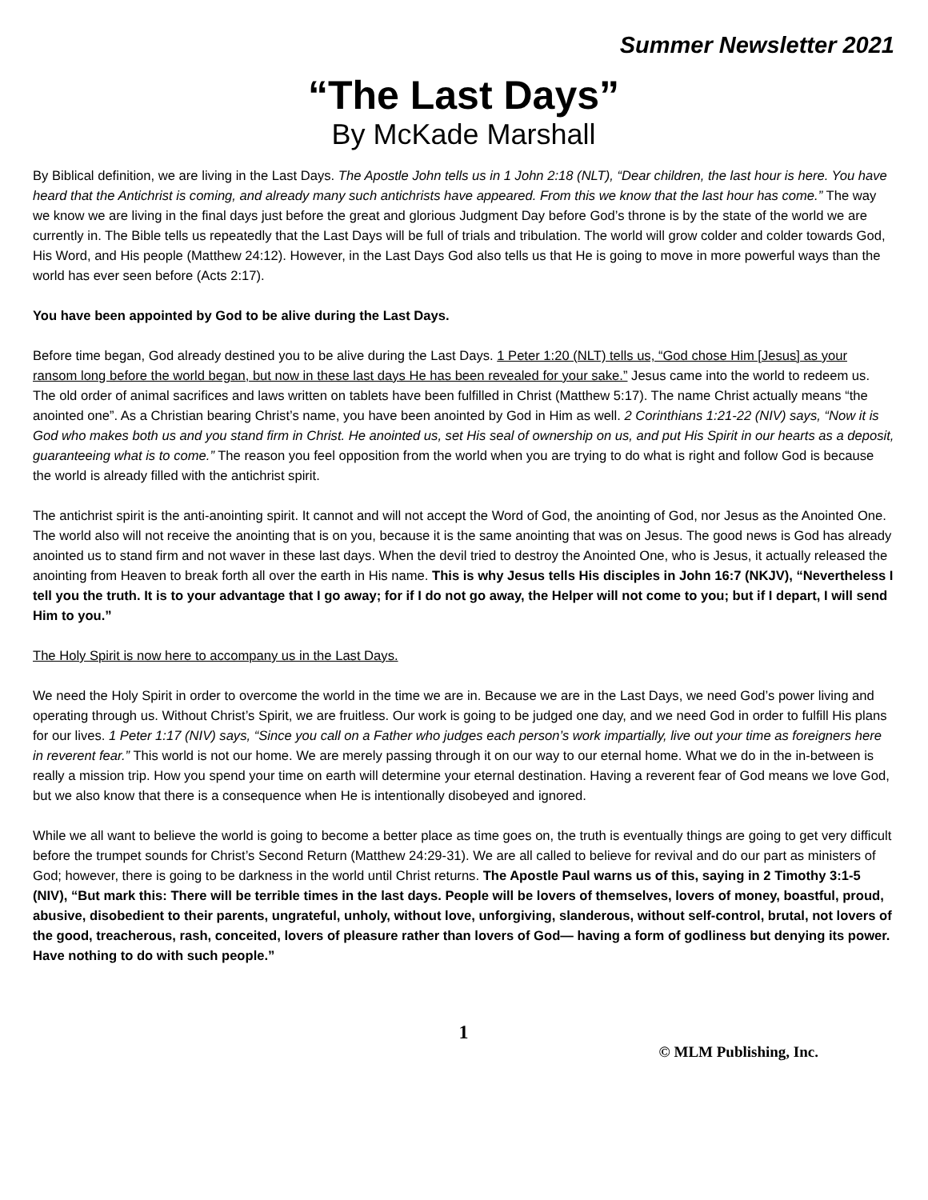Summer Newsletter 2021
“The Last Days”
By McKade Marshall
By Biblical definition, we are living in the Last Days. The Apostle John tells us in 1 John 2:18 (NLT), “Dear children, the last hour is here. You have heard that the Antichrist is coming, and already many such antichrists have appeared. From this we know that the last hour has come.” The way we know we are living in the final days just before the great and glorious Judgment Day before God’s throne is by the state of the world we are currently in. The Bible tells us repeatedly that the Last Days will be full of trials and tribulation. The world will grow colder and colder towards God, His Word, and His people (Matthew 24:12). However, in the Last Days God also tells us that He is going to move in more powerful ways than the world has ever seen before (Acts 2:17).
You have been appointed by God to be alive during the Last Days.
Before time began, God already destined you to be alive during the Last Days. 1 Peter 1:20 (NLT) tells us, “God chose Him [Jesus] as your ransom long before the world began, but now in these last days He has been revealed for your sake.” Jesus came into the world to redeem us. The old order of animal sacrifices and laws written on tablets have been fulfilled in Christ (Matthew 5:17). The name Christ actually means “the anointed one”. As a Christian bearing Christ’s name, you have been anointed by God in Him as well. 2 Corinthians 1:21-22 (NIV) says, “Now it is God who makes both us and you stand firm in Christ. He anointed us, set His seal of ownership on us, and put His Spirit in our hearts as a deposit, guaranteeing what is to come.” The reason you feel opposition from the world when you are trying to do what is right and follow God is because the world is already filled with the antichrist spirit.
The antichrist spirit is the anti-anointing spirit. It cannot and will not accept the Word of God, the anointing of God, nor Jesus as the Anointed One. The world also will not receive the anointing that is on you, because it is the same anointing that was on Jesus. The good news is God has already anointed us to stand firm and not waver in these last days. When the devil tried to destroy the Anointed One, who is Jesus, it actually released the anointing from Heaven to break forth all over the earth in His name. This is why Jesus tells His disciples in John 16:7 (NKJV), “Nevertheless I tell you the truth. It is to your advantage that I go away; for if I do not go away, the Helper will not come to you; but if I depart, I will send Him to you.”
The Holy Spirit is now here to accompany us in the Last Days.
We need the Holy Spirit in order to overcome the world in the time we are in. Because we are in the Last Days, we need God’s power living and operating through us. Without Christ’s Spirit, we are fruitless. Our work is going to be judged one day, and we need God in order to fulfill His plans for our lives. 1 Peter 1:17 (NIV) says, “Since you call on a Father who judges each person’s work impartially, live out your time as foreigners here in reverent fear.” This world is not our home. We are merely passing through it on our way to our eternal home. What we do in the in-between is really a mission trip. How you spend your time on earth will determine your eternal destination. Having a reverent fear of God means we love God, but we also know that there is a consequence when He is intentionally disobeyed and ignored.
While we all want to believe the world is going to become a better place as time goes on, the truth is eventually things are going to get very difficult before the trumpet sounds for Christ’s Second Return (Matthew 24:29-31). We are all called to believe for revival and do our part as ministers of God; however, there is going to be darkness in the world until Christ returns. The Apostle Paul warns us of this, saying in 2 Timothy 3:1-5 (NIV), “But mark this: There will be terrible times in the last days. People will be lovers of themselves, lovers of money, boastful, proud, abusive, disobedient to their parents, ungrateful, unholy, without love, unforgiving, slanderous, without self-control, brutal, not lovers of the good, treacherous, rash, conceited, lovers of pleasure rather than lovers of God— having a form of godliness but denying its power. Have nothing to do with such people.”
1
© MLM Publishing, Inc.